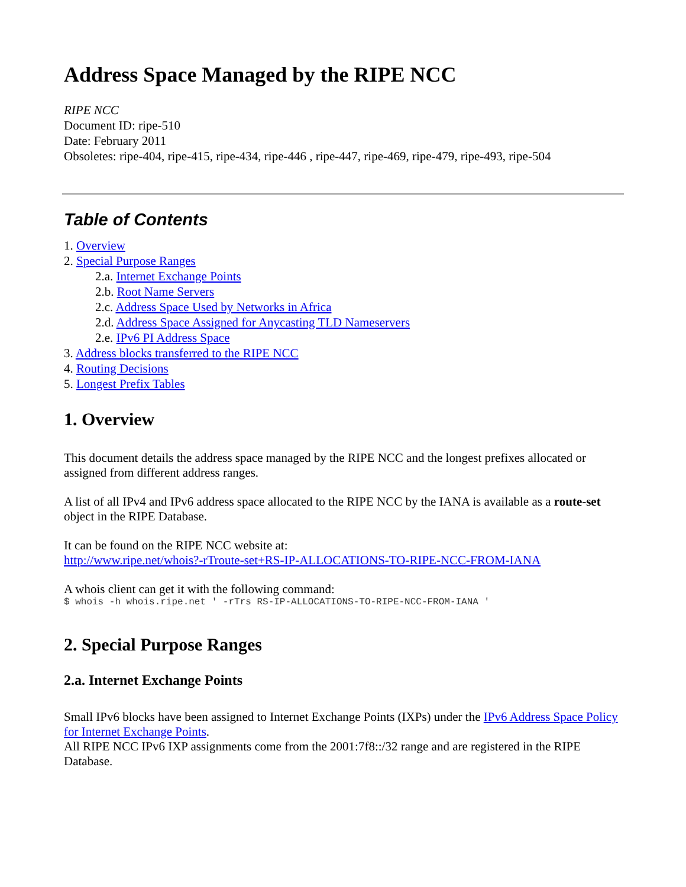Address Space Managed by the RIPE NCC
RIPE NCC
Document ID: ripe-510
Date: February 2011
Obsoletes: ripe-404, ripe-415, ripe-434, ripe-446 , ripe-447, ripe-469, ripe-479, ripe-493, ripe-504
Table of Contents
1. Overview
2. Special Purpose Ranges
2.a. Internet Exchange Points
2.b. Root Name Servers
2.c. Address Space Used by Networks in Africa
2.d. Address Space Assigned for Anycasting TLD Nameservers
2.e. IPv6 PI Address Space
3. Address blocks transferred to the RIPE NCC
4. Routing Decisions
5. Longest Prefix Tables
1. Overview
This document details the address space managed by the RIPE NCC and the longest prefixes allocated or assigned from different address ranges.
A list of all IPv4 and IPv6 address space allocated to the RIPE NCC by the IANA is available as a route-set object in the RIPE Database.
It can be found on the RIPE NCC website at:
http://www.ripe.net/whois?-rTroute-set+RS-IP-ALLOCATIONS-TO-RIPE-NCC-FROM-IANA
A whois client can get it with the following command:
$ whois -h whois.ripe.net ' -rTrs RS-IP-ALLOCATIONS-TO-RIPE-NCC-FROM-IANA '
2. Special Purpose Ranges
2.a. Internet Exchange Points
Small IPv6 blocks have been assigned to Internet Exchange Points (IXPs) under the IPv6 Address Space Policy for Internet Exchange Points.
All RIPE NCC IPv6 IXP assignments come from the 2001:7f8::/32 range and are registered in the RIPE Database.